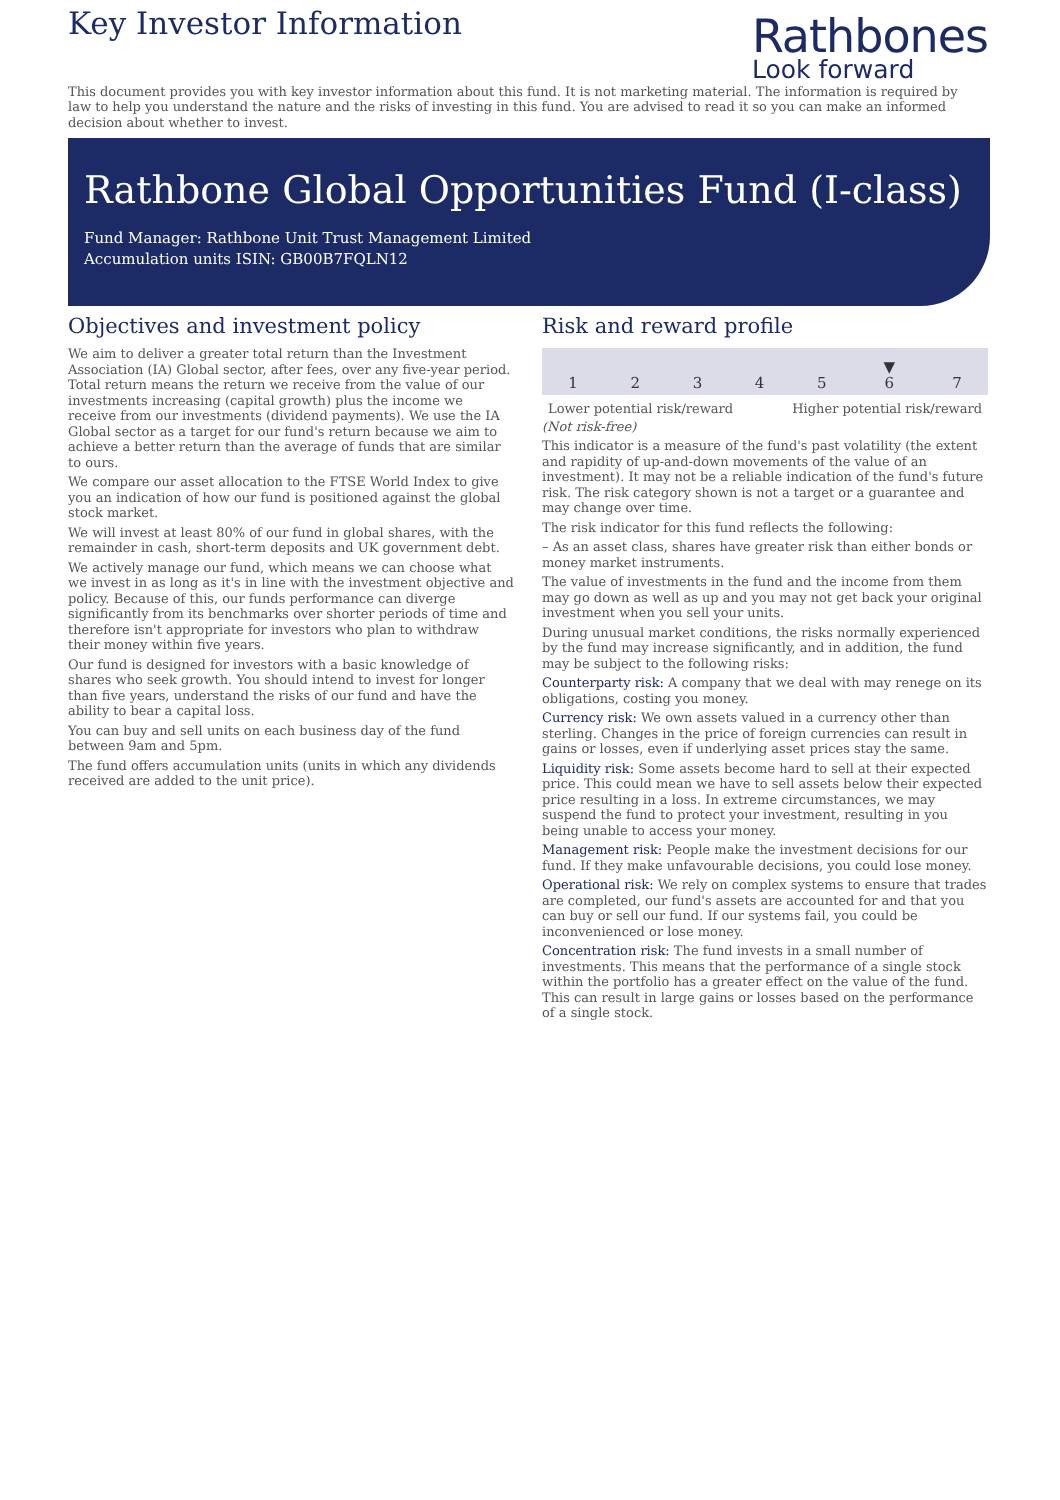Key Investor Information
Rathbones
Look forward
This document provides you with key investor information about this fund. It is not marketing material. The information is required by law to help you understand the nature and the risks of investing in this fund. You are advised to read it so you can make an informed decision about whether to invest.
Rathbone Global Opportunities Fund (I-class)
Fund Manager: Rathbone Unit Trust Management Limited
Accumulation units ISIN: GB00B7FQLN12
Objectives and investment policy
We aim to deliver a greater total return than the Investment Association (IA) Global sector, after fees, over any five-year period. Total return means the return we receive from the value of our investments increasing (capital growth) plus the income we receive from our investments (dividend payments). We use the IA Global sector as a target for our fund's return because we aim to achieve a better return than the average of funds that are similar to ours.
We compare our asset allocation to the FTSE World Index to give you an indication of how our fund is positioned against the global stock market.
We will invest at least 80% of our fund in global shares, with the remainder in cash, short-term deposits and UK government debt.
We actively manage our fund, which means we can choose what we invest in as long as it's in line with the investment objective and policy. Because of this, our funds performance can diverge significantly from its benchmarks over shorter periods of time and therefore isn't appropriate for investors who plan to withdraw their money within five years.
Our fund is designed for investors with a basic knowledge of shares who seek growth. You should intend to invest for longer than five years, understand the risks of our fund and have the ability to bear a capital loss.
You can buy and sell units on each business day of the fund between 9am and 5pm.
The fund offers accumulation units (units in which any dividends received are added to the unit price).
Risk and reward profile
| 1 | 2 | 3 | 4 | 5 | ▼ 6 | 7 |
Lower potential risk/reward Higher potential risk/reward
(Not risk-free)
This indicator is a measure of the fund's past volatility (the extent and rapidity of up-and-down movements of the value of an investment). It may not be a reliable indication of the fund's future risk. The risk category shown is not a target or a guarantee and may change over time.
The risk indicator for this fund reflects the following:
– As an asset class, shares have greater risk than either bonds or money market instruments.
The value of investments in the fund and the income from them may go down as well as up and you may not get back your original investment when you sell your units.
During unusual market conditions, the risks normally experienced by the fund may increase significantly, and in addition, the fund may be subject to the following risks:
Counterparty risk: A company that we deal with may renege on its obligations, costing you money.
Currency risk: We own assets valued in a currency other than sterling. Changes in the price of foreign currencies can result in gains or losses, even if underlying asset prices stay the same.
Liquidity risk: Some assets become hard to sell at their expected price. This could mean we have to sell assets below their expected price resulting in a loss. In extreme circumstances, we may suspend the fund to protect your investment, resulting in you being unable to access your money.
Management risk: People make the investment decisions for our fund. If they make unfavourable decisions, you could lose money.
Operational risk: We rely on complex systems to ensure that trades are completed, our fund's assets are accounted for and that you can buy or sell our fund. If our systems fail, you could be inconvenienced or lose money.
Concentration risk: The fund invests in a small number of investments. This means that the performance of a single stock within the portfolio has a greater effect on the value of the fund. This can result in large gains or losses based on the performance of a single stock.